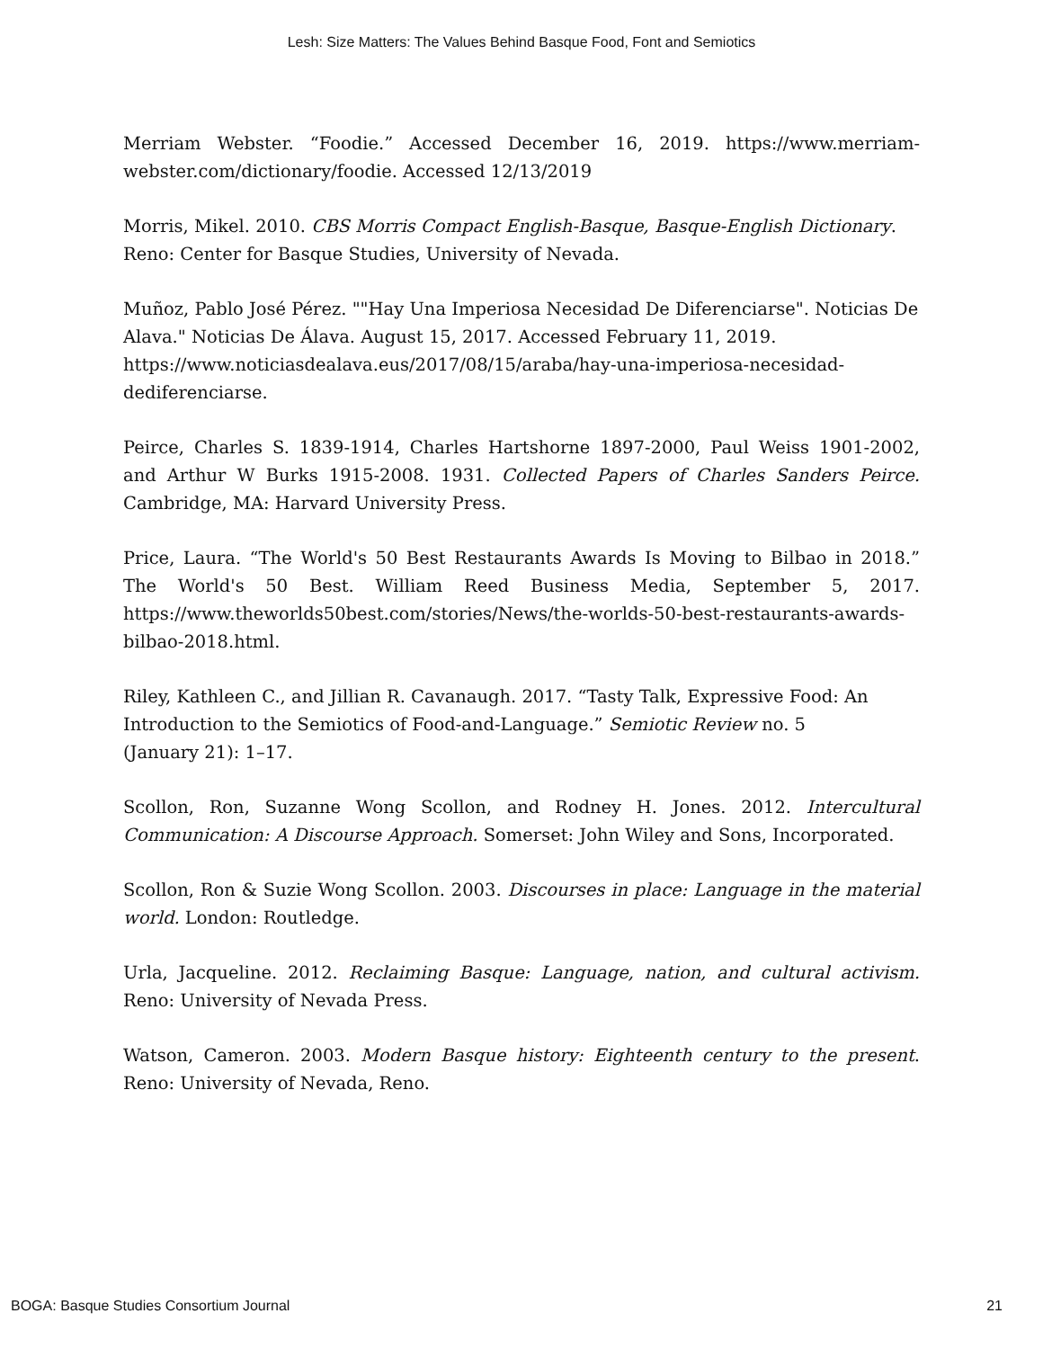Lesh: Size Matters: The Values Behind Basque Food, Font and Semiotics
Merriam Webster. “Foodie.” Accessed December 16, 2019. https://www.merriam-webster.com/dictionary/foodie. Accessed 12/13/2019
Morris, Mikel. 2010. CBS Morris Compact English-Basque, Basque-English Dictionary.
Reno: Center for Basque Studies, University of Nevada.
Muñoz, Pablo José Pérez. ""Hay Una Imperiosa Necesidad De Diferenciarse". Noticias De Alava." Noticias De Álava. August 15, 2017. Accessed February 11, 2019. https://www.noticiasdealava.eus/2017/08/15/araba/hay-una-imperiosa-necesidad-dediferenciarse.
Peirce, Charles S. 1839-1914, Charles Hartshorne 1897-2000, Paul Weiss 1901-2002, and Arthur W Burks 1915-2008. 1931. Collected Papers of Charles Sanders Peirce. Cambridge, MA: Harvard University Press.
Price, Laura. “The World's 50 Best Restaurants Awards Is Moving to Bilbao in 2018.” The World's 50 Best. William Reed Business Media, September 5, 2017. https://www.theworlds50best.com/stories/News/the-worlds-50-best-restaurants-awards-bilbao-2018.html.
Riley, Kathleen C., and Jillian R. Cavanaugh. 2017. “Tasty Talk, Expressive Food: An Introduction to the Semiotics of Food-and-Language.” Semiotic Review no. 5
(January 21): 1–17.
Scollon, Ron, Suzanne Wong Scollon, and Rodney H. Jones. 2012. Intercultural Communication: A Discourse Approach. Somerset: John Wiley and Sons, Incorporated.
Scollon, Ron & Suzie Wong Scollon. 2003. Discourses in place: Language in the material world. London: Routledge.
Urla, Jacqueline. 2012. Reclaiming Basque: Language, nation, and cultural activism. Reno: University of Nevada Press.
Watson, Cameron. 2003. Modern Basque history: Eighteenth century to the present. Reno: University of Nevada, Reno.
BOGA: Basque Studies Consortium Journal 21